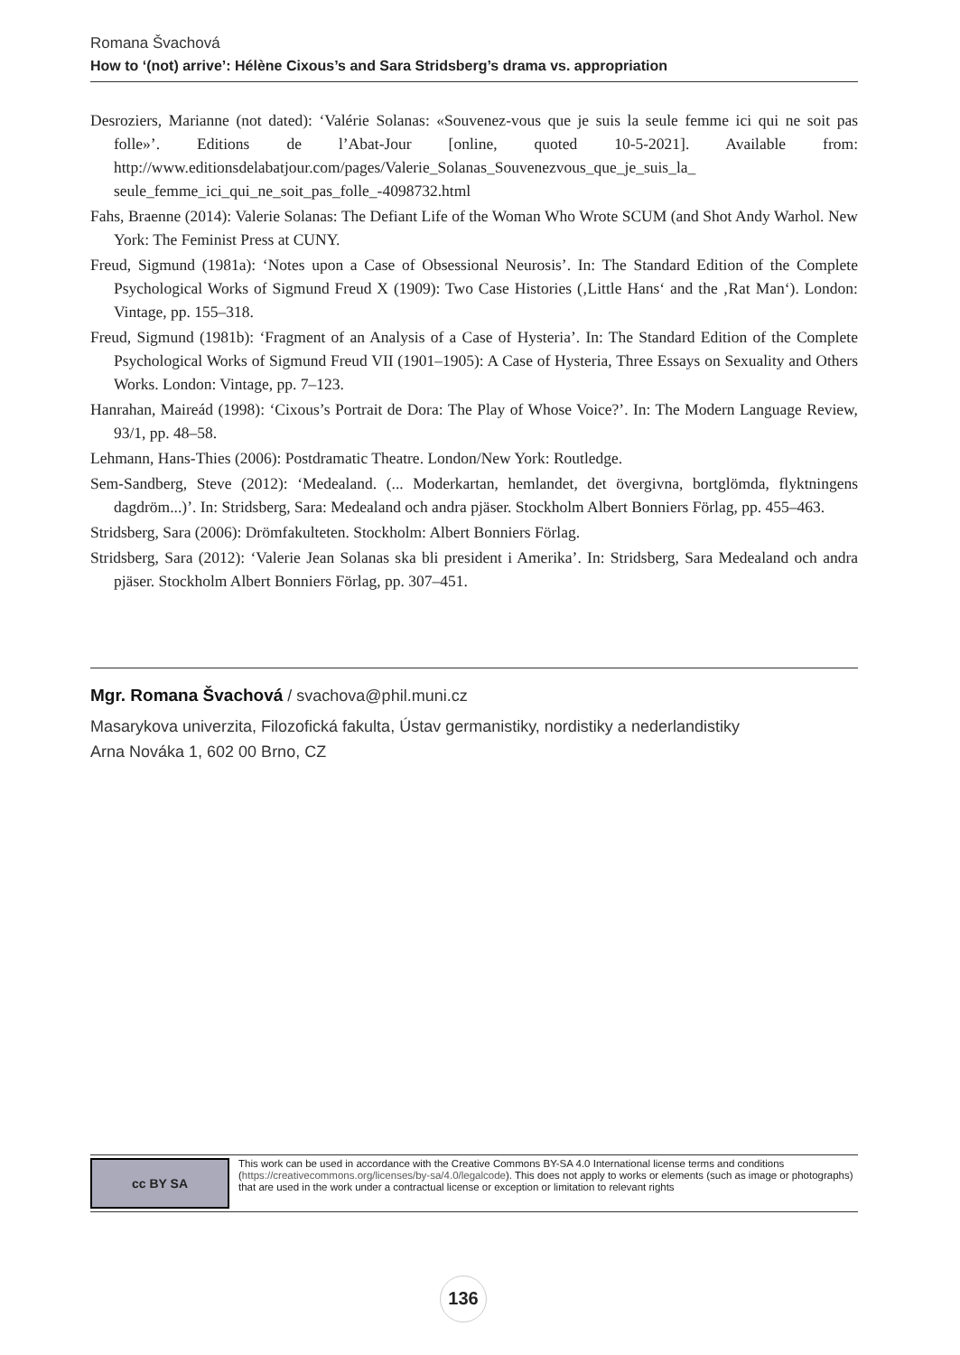Romana Švachová
How to ‘(not) arrive’: Hélène Cixous’s and Sara Stridsberg’s drama vs. appropriation
Desroziers, Marianne (not dated): ‘Valérie Solanas: «Souvenez-vous que je suis la seule femme ici qui ne soit pas folle»’. Editions de l’Abat-Jour [online, quoted 10-5-2021]. Available from: http://www.editionsdelabatjour.com/pages/Valerie_Solanas_Souvenezvous_que_je_suis_la_ seule_femme_ici_qui_ne_soit_pas_folle_-4098732.html
Fahs, Braenne (2014): Valerie Solanas: The Defiant Life of the Woman Who Wrote SCUM (and Shot Andy Warhol. New York: The Feminist Press at CUNY.
Freud, Sigmund (1981a): ‘Notes upon a Case of Obsessional Neurosis’. In: The Standard Edition of the Complete Psychological Works of Sigmund Freud X (1909): Two Case Histories (‚Little Hans‘ and the ‚Rat Man‘). London: Vintage, pp. 155–318.
Freud, Sigmund (1981b): ‘Fragment of an Analysis of a Case of Hysteria’. In: The Standard Edition of the Complete Psychological Works of Sigmund Freud VII (1901–1905): A Case of Hysteria, Three Essays on Sexuality and Others Works. London: Vintage, pp. 7–123.
Hanrahan, Maireád (1998): ‘Cixous’s Portrait de Dora: The Play of Whose Voice?’. In: The Modern Language Review, 93/1, pp. 48–58.
Lehmann, Hans-Thies (2006): Postdramatic Theatre. London/New York: Routledge.
Sem-Sandberg, Steve (2012): ‘Medealand. (... Moderkartan, hemlandet, det övergivna, bortglömda, flyktningens dagdröm...)’. In: Stridsberg, Sara: Medealand och andra pjäser. Stockholm Albert Bonniers Förlag, pp. 455–463.
Stridsberg, Sara (2006): Drömfakulteten. Stockholm: Albert Bonniers Förlag.
Stridsberg, Sara (2012): ‘Valerie Jean Solanas ska bli president i Amerika’. In: Stridsberg, Sara Medealand och andra pjäser. Stockholm Albert Bonniers Förlag, pp. 307–451.
Mgr. Romana Švachová / svachova@phil.muni.cz
Masarykova univerzita, Filozofická fakulta, Ústav germanistiky, nordistiky a nederlandistiky
Arna Nováka 1, 602 00 Brno, CZ
cc BY SA
This work can be used in accordance with the Creative Commons BY-SA 4.0 International license terms and conditions (https://creativecommons.org/licenses/by-sa/4.0/legalcode). This does not apply to works or elements (such as image or photographs) that are used in the work under a contractual license or exception or limitation to relevant rights
136